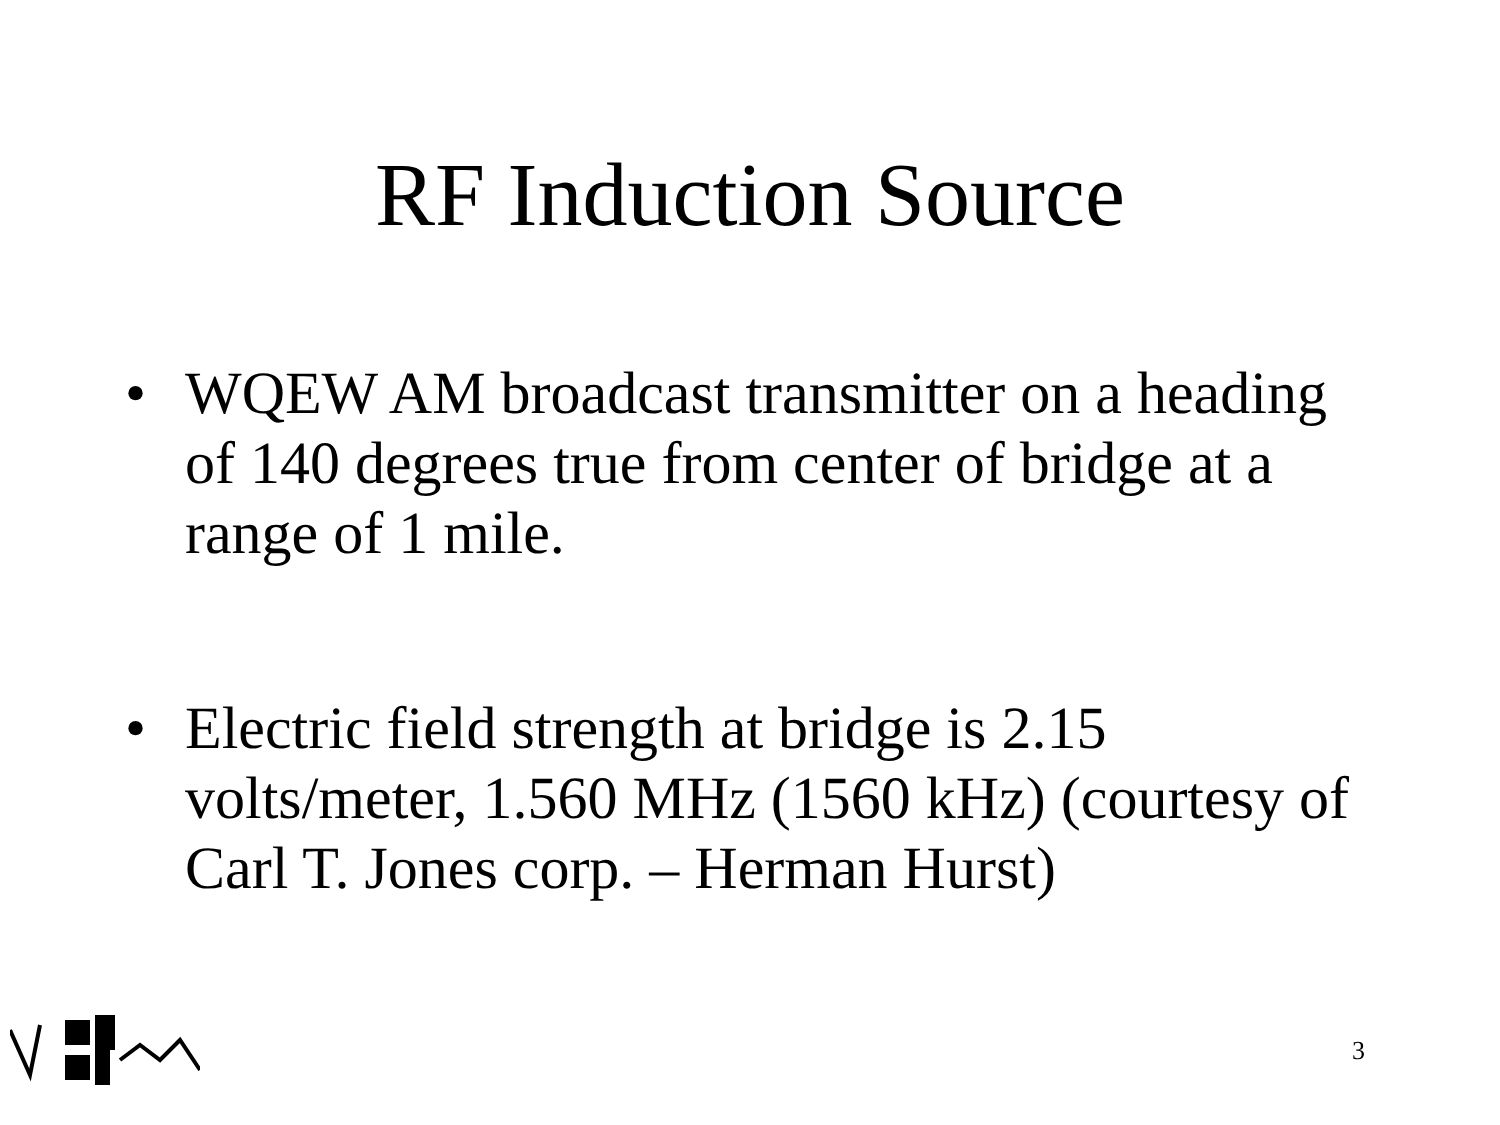RF Induction Source
• WQEW AM broadcast transmitter on a heading of 140 degrees true from center of bridge at a range of 1 mile.
• Electric field strength at bridge is 2.15 volts/meter, 1.560 MHz (1560 kHz) (courtesy of Carl T. Jones corp. – Herman Hurst)
3